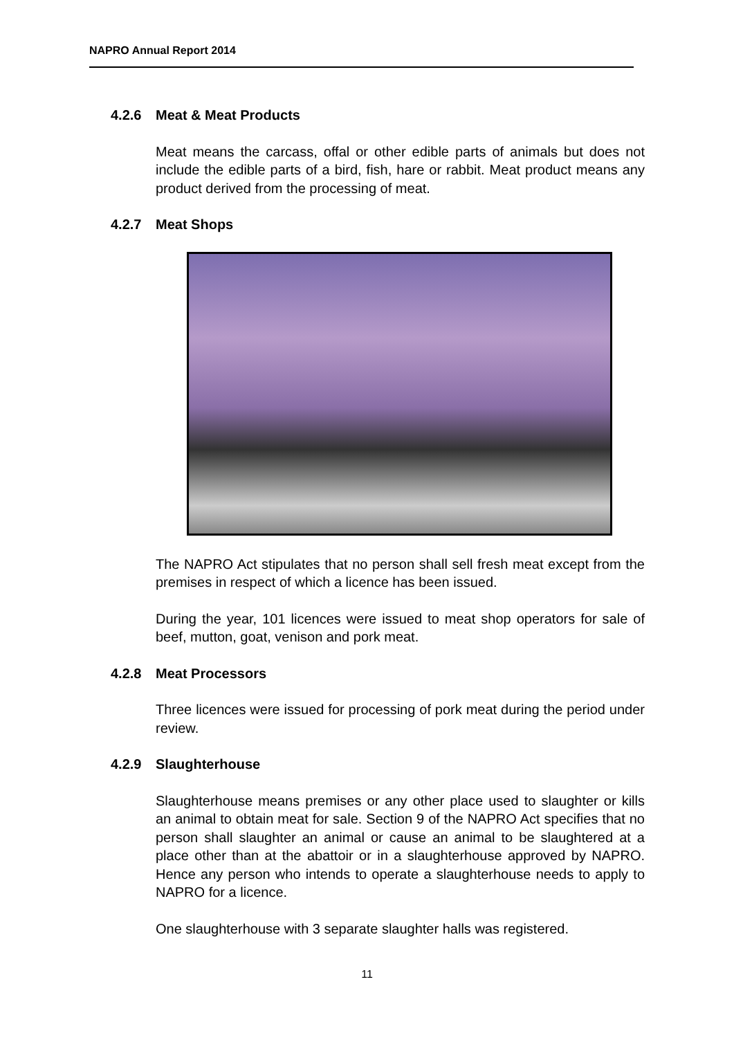NAPRO Annual Report 2014
4.2.6 Meat & Meat Products
Meat means the carcass, offal or other edible parts of animals but does not include the edible parts of a bird, fish, hare or rabbit. Meat product means any product derived from the processing of meat.
4.2.7 Meat Shops
The NAPRO Act stipulates that no person shall sell fresh meat except from the premises in respect of which a licence has been issued.
During the year, 101 licences were issued to meat shop operators for sale of beef, mutton, goat, venison and pork meat.
4.2.8 Meat Processors
Three licences were issued for processing of pork meat during the period under review.
4.2.9 Slaughterhouse
Slaughterhouse means premises or any other place used to slaughter or kills an animal to obtain meat for sale. Section 9 of the NAPRO Act specifies that no person shall slaughter an animal or cause an animal to be slaughtered at a place other than at the abattoir or in a slaughterhouse approved by NAPRO. Hence any person who intends to operate a slaughterhouse needs to apply to NAPRO for a licence.
One slaughterhouse with 3 separate slaughter halls was registered.
11